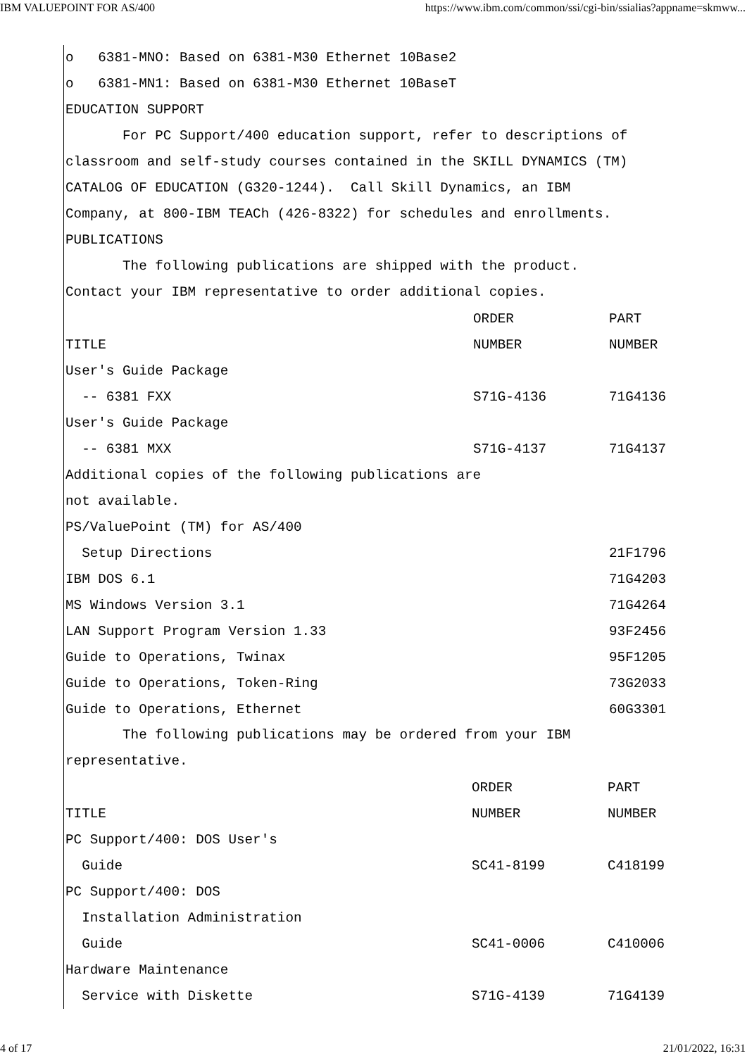IBM VALUEPOINT FOR AS/400 https://www.ibm.com/common/ssi/cgi-bin/ssialias?appname=skmww...
o 6381-MNO: Based on 6381-M30 Ethernet 10Base2
o 6381-MN1: Based on 6381-M30 Ethernet 10BaseT
EDUCATION SUPPORT
For PC Support/400 education support, refer to descriptions of
classroom and self-study courses contained in the SKILL DYNAMICS (TM)
CATALOG OF EDUCATION (G320-1244). Call Skill Dynamics, an IBM
Company, at 800-IBM TEACh (426-8322) for schedules and enrollments.
PUBLICATIONS
The following publications are shipped with the product.
Contact your IBM representative to order additional copies.
| | ORDER | PART |
| TITLE | NUMBER | NUMBER |
| User's Guide Package | | |
| -- 6381 FXX | S71G-4136 | 71G4136 |
| User's Guide Package | | |
| -- 6381 MXX | S71G-4137 | 71G4137 |
| Additional copies of the following publications are | | |
| not available. | | |
| PS/ValuePoint (TM) for AS/400 | | |
| Setup Directions | | 21F1796 |
| IBM DOS 6.1 | | 71G4203 |
| MS Windows Version 3.1 | | 71G4264 |
| LAN Support Program Version 1.33 | | 93F2456 |
| Guide to Operations, Twinax | | 95F1205 |
| Guide to Operations, Token-Ring | | 73G2033 |
| Guide to Operations, Ethernet | | 60G3301 |
The following publications may be ordered from your IBM
representative.
| | ORDER | PART |
| TITLE | NUMBER | NUMBER |
| PC Support/400: DOS User's | | |
| Guide | SC41-8199 | C418199 |
| PC Support/400: DOS | | |
| Installation Administration | | |
| Guide | SC41-0006 | C410006 |
| Hardware Maintenance | | |
| Service with Diskette | S71G-4139 | 71G4139 |
4 of 17 21/01/2022, 16:31